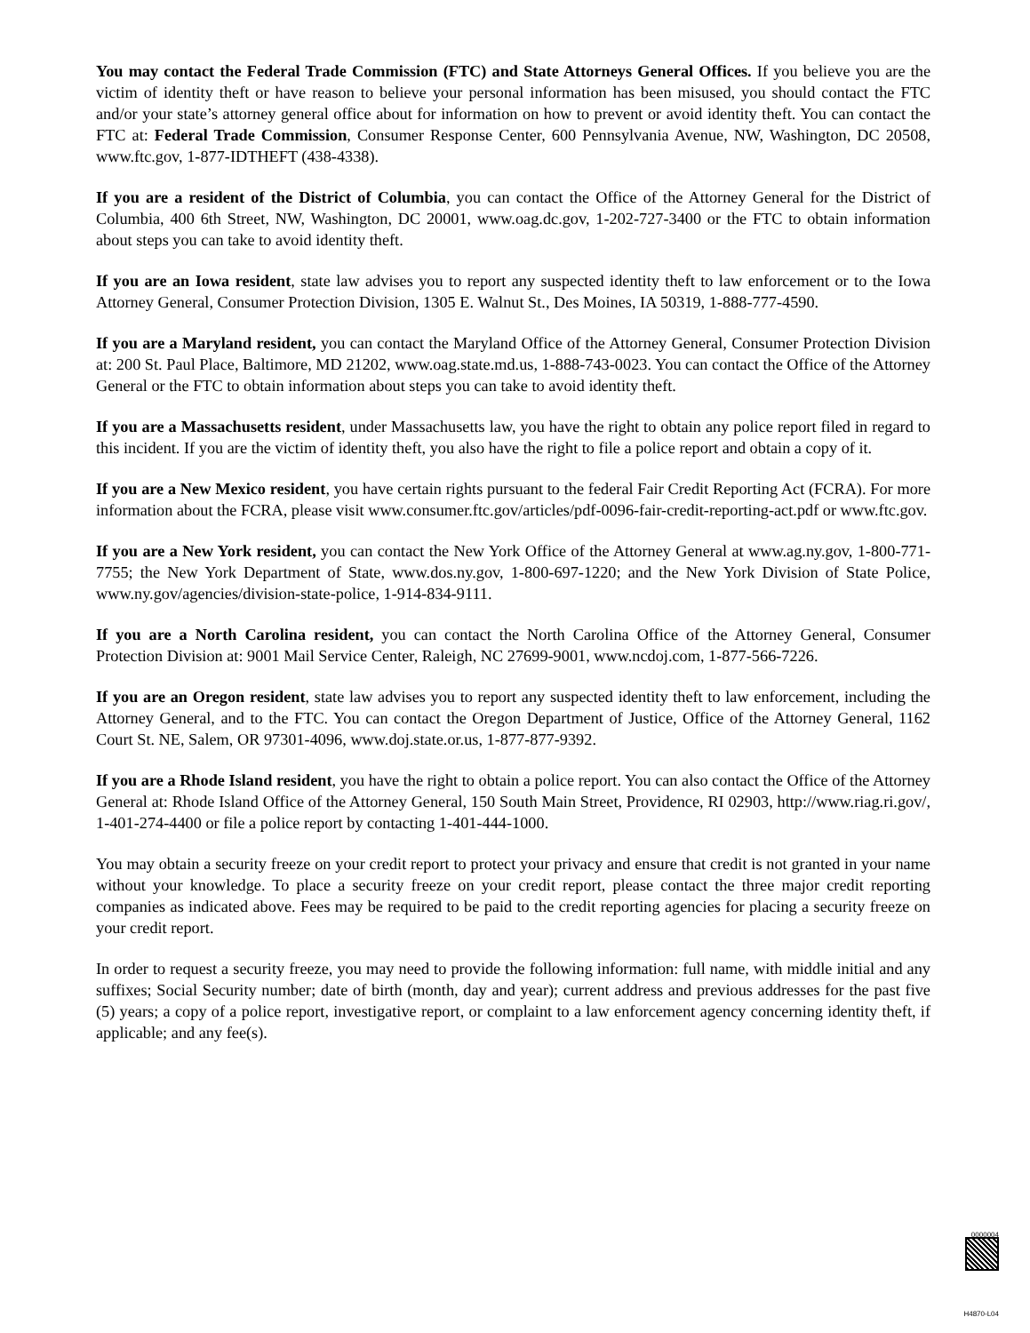You may contact the Federal Trade Commission (FTC) and State Attorneys General Offices. If you believe you are the victim of identity theft or have reason to believe your personal information has been misused, you should contact the FTC and/or your state’s attorney general office about for information on how to prevent or avoid identity theft. You can contact the FTC at: Federal Trade Commission, Consumer Response Center, 600 Pennsylvania Avenue, NW, Washington, DC 20508, www.ftc.gov, 1-877-IDTHEFT (438-4338).
If you are a resident of the District of Columbia, you can contact the Office of the Attorney General for the District of Columbia, 400 6th Street, NW, Washington, DC 20001, www.oag.dc.gov, 1-202-727-3400 or the FTC to obtain information about steps you can take to avoid identity theft.
If you are an Iowa resident, state law advises you to report any suspected identity theft to law enforcement or to the Iowa Attorney General, Consumer Protection Division, 1305 E. Walnut St., Des Moines, IA 50319, 1-888-777-4590.
If you are a Maryland resident, you can contact the Maryland Office of the Attorney General, Consumer Protection Division at: 200 St. Paul Place, Baltimore, MD 21202, www.oag.state.md.us, 1-888-743-0023. You can contact the Office of the Attorney General or the FTC to obtain information about steps you can take to avoid identity theft.
If you are a Massachusetts resident, under Massachusetts law, you have the right to obtain any police report filed in regard to this incident. If you are the victim of identity theft, you also have the right to file a police report and obtain a copy of it.
If you are a New Mexico resident, you have certain rights pursuant to the federal Fair Credit Reporting Act (FCRA). For more information about the FCRA, please visit www.consumer.ftc.gov/articles/pdf-0096-fair-credit-reporting-act.pdf or www.ftc.gov.
If you are a New York resident, you can contact the New York Office of the Attorney General at www.ag.ny.gov, 1-800-771-7755; the New York Department of State, www.dos.ny.gov, 1-800-697-1220; and the New York Division of State Police, www.ny.gov/agencies/division-state-police, 1-914-834-9111.
If you are a North Carolina resident, you can contact the North Carolina Office of the Attorney General, Consumer Protection Division at: 9001 Mail Service Center, Raleigh, NC 27699-9001, www.ncdoj.com, 1-877-566-7226.
If you are an Oregon resident, state law advises you to report any suspected identity theft to law enforcement, including the Attorney General, and to the FTC. You can contact the Oregon Department of Justice, Office of the Attorney General, 1162 Court St. NE, Salem, OR 97301-4096, www.doj.state.or.us, 1-877-877-9392.
If you are a Rhode Island resident, you have the right to obtain a police report. You can also contact the Office of the Attorney General at: Rhode Island Office of the Attorney General, 150 South Main Street, Providence, RI 02903, http://www.riag.ri.gov/, 1-401-274-4400 or file a police report by contacting 1-401-444-1000.
You may obtain a security freeze on your credit report to protect your privacy and ensure that credit is not granted in your name without your knowledge. To place a security freeze on your credit report, please contact the three major credit reporting companies as indicated above. Fees may be required to be paid to the credit reporting agencies for placing a security freeze on your credit report.
In order to request a security freeze, you may need to provide the following information: full name, with middle initial and any suffixes; Social Security number; date of birth (month, day and year); current address and previous addresses for the past five (5) years; a copy of a police report, investigative report, or complaint to a law enforcement agency concerning identity theft, if applicable; and any fee(s).
0000004
H4870-L04